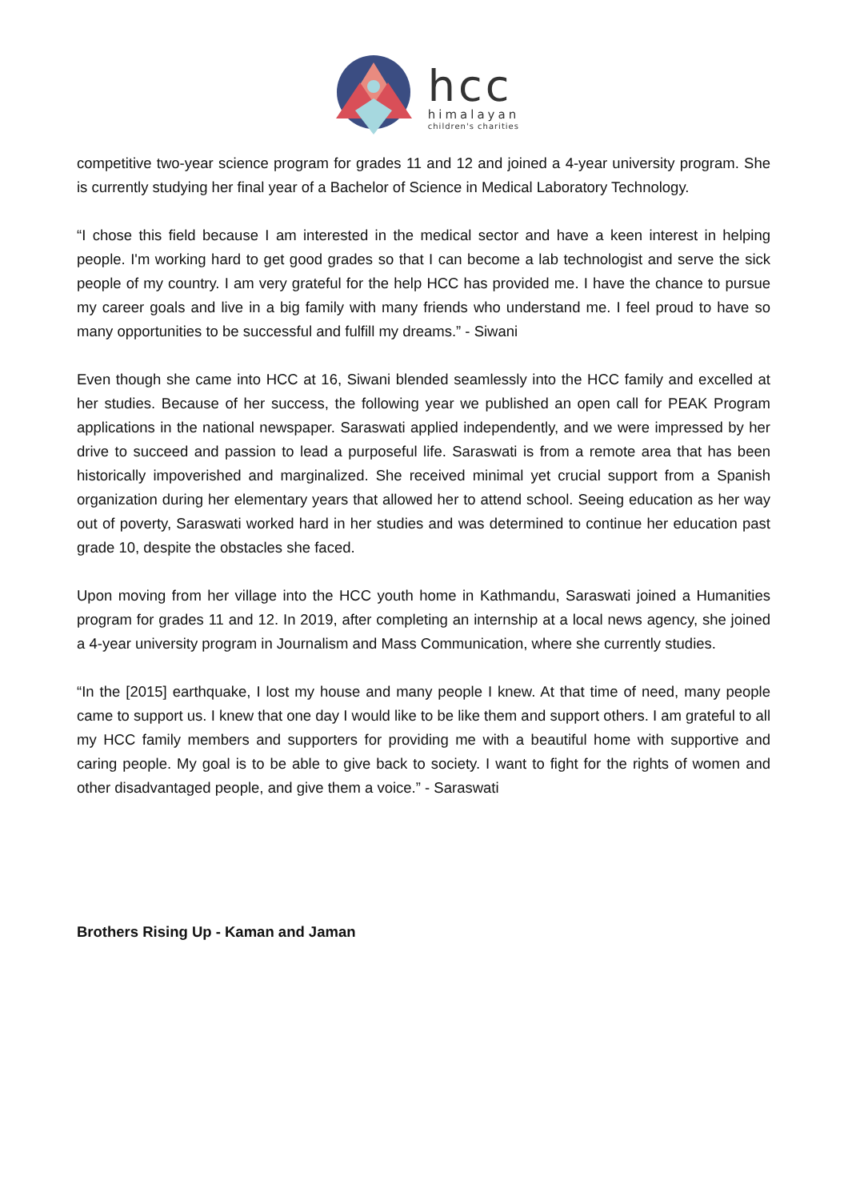hcc
himalayan
children's charities
competitive two-year science program for grades 11 and 12 and joined a 4-year university program. She is currently studying her final year of a Bachelor of Science in Medical Laboratory Technology.
“I chose this field because I am interested in the medical sector and have a keen interest in helping people. I'm working hard to get good grades so that I can become a lab technologist and serve the sick people of my country. I am very grateful for the help HCC has provided me. I have the chance to pursue my career goals and live in a big family with many friends who understand me. I feel proud to have so many opportunities to be successful and fulfill my dreams.” - Siwani
Even though she came into HCC at 16, Siwani blended seamlessly into the HCC family and excelled at her studies. Because of her success, the following year we published an open call for PEAK Program applications in the national newspaper. Saraswati applied independently, and we were impressed by her drive to succeed and passion to lead a purposeful life. Saraswati is from a remote area that has been historically impoverished and marginalized. She received minimal yet crucial support from a Spanish organization during her elementary years that allowed her to attend school. Seeing education as her way out of poverty, Saraswati worked hard in her studies and was determined to continue her education past grade 10, despite the obstacles she faced.
Upon moving from her village into the HCC youth home in Kathmandu, Saraswati joined a Humanities program for grades 11 and 12. In 2019, after completing an internship at a local news agency, she joined a 4-year university program in Journalism and Mass Communication, where she currently studies.
“In the [2015] earthquake, I lost my house and many people I knew. At that time of need, many people came to support us. I knew that one day I would like to be like them and support others. I am grateful to all my HCC family members and supporters for providing me with a beautiful home with supportive and caring people. My goal is to be able to give back to society. I want to fight for the rights of women and other disadvantaged people, and give them a voice.” - Saraswati
Brothers Rising Up - Kaman and Jaman